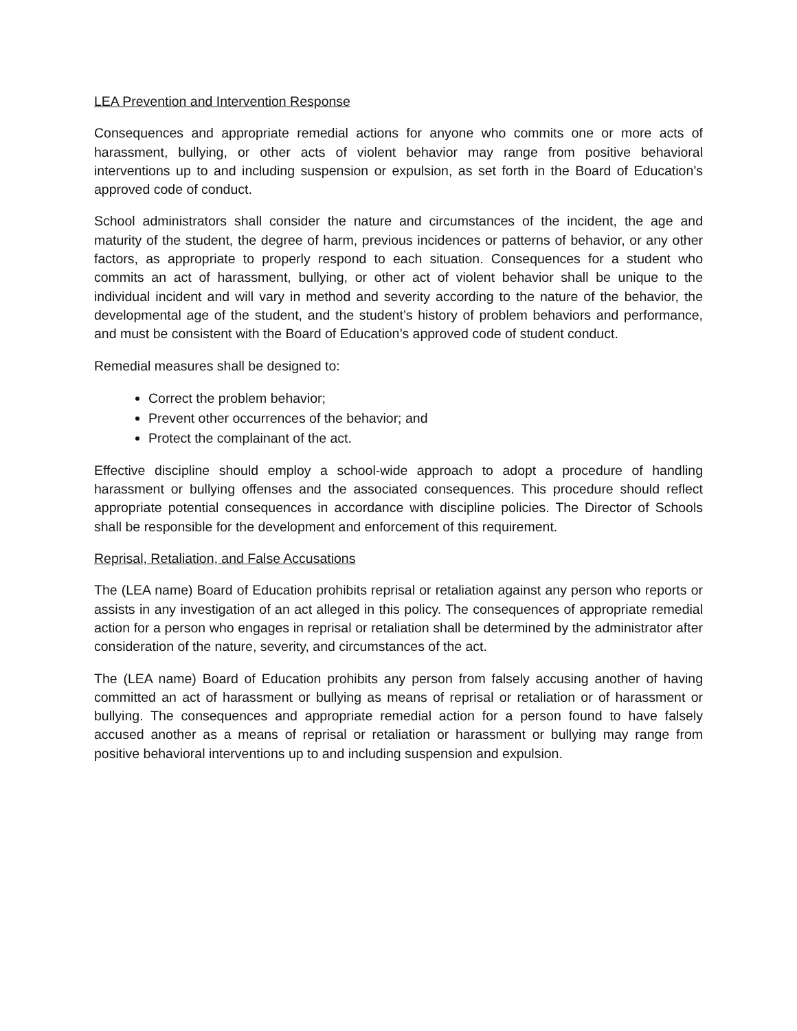LEA Prevention and Intervention Response
Consequences and appropriate remedial actions for anyone who commits one or more acts of harassment, bullying, or other acts of violent behavior may range from positive behavioral interventions up to and including suspension or expulsion, as set forth in the Board of Education’s approved code of conduct.
School administrators shall consider the nature and circumstances of the incident, the age and maturity of the student, the degree of harm, previous incidences or patterns of behavior, or any other factors, as appropriate to properly respond to each situation. Consequences for a student who commits an act of harassment, bullying, or other act of violent behavior shall be unique to the individual incident and will vary in method and severity according to the nature of the behavior, the developmental age of the student, and the student’s history of problem behaviors and performance, and must be consistent with the Board of Education’s approved code of student conduct.
Remedial measures shall be designed to:
Correct the problem behavior;
Prevent other occurrences of the behavior; and
Protect the complainant of the act.
Effective discipline should employ a school-wide approach to adopt a procedure of handling harassment or bullying offenses and the associated consequences. This procedure should reflect appropriate potential consequences in accordance with discipline policies. The Director of Schools shall be responsible for the development and enforcement of this requirement.
Reprisal, Retaliation, and False Accusations
The (LEA name) Board of Education prohibits reprisal or retaliation against any person who reports or assists in any investigation of an act alleged in this policy. The consequences of appropriate remedial action for a person who engages in reprisal or retaliation shall be determined by the administrator after consideration of the nature, severity, and circumstances of the act.
The (LEA name) Board of Education prohibits any person from falsely accusing another of having committed an act of harassment or bullying as means of reprisal or retaliation or of harassment or bullying. The consequences and appropriate remedial action for a person found to have falsely accused another as a means of reprisal or retaliation or harassment or bullying may range from positive behavioral interventions up to and including suspension and expulsion.